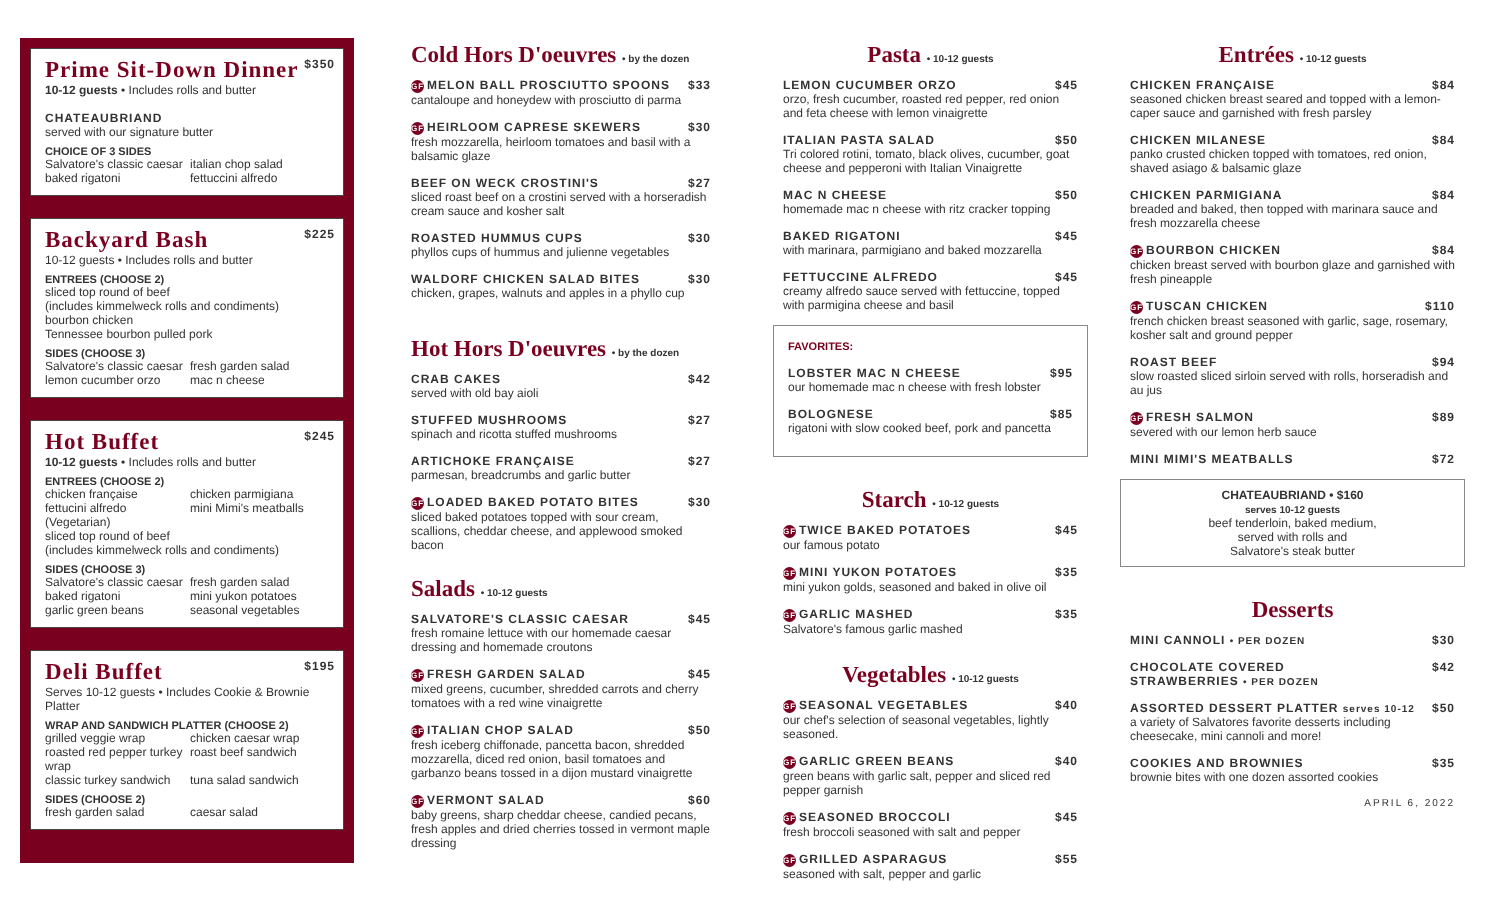Prime Sit-Down Dinner
$350
10-12 guests • Includes rolls and butter
CHATEAUBRIAND
served with our signature butter
CHOICE OF 3 SIDES
Salvatore's classic caesar italian chop salad
baked rigatoni fettuccini alfredo
Backyard Bash
$225
10-12 guests • Includes rolls and butter
ENTREES (CHOOSE 2)
sliced top round of beef
(includes kimmelweck rolls and condiments)
bourbon chicken
Tennessee bourbon pulled pork
SIDES (CHOOSE 3)
Salvatore's classic caesar fresh garden salad
lemon cucumber orzo mac n cheese
Hot Buffet
$245
10-12 guests • Includes rolls and butter
ENTREES (CHOOSE 2)
chicken française chicken parmigiana
fettucini alfredo (Vegetarian) mini Mimi's meatballs
sliced top round of beef
(includes kimmelweck rolls and condiments)
SIDES (CHOOSE 3)
Salvatore's classic caesar fresh garden salad
baked rigatoni mini yukon potatoes
garlic green beans seasonal vegetables
Deli Buffet
$195
Serves 10-12 guests • Includes Cookie & Brownie Platter
WRAP AND SANDWICH PLATTER (CHOOSE 2)
grilled veggie wrap chicken caesar wrap
roasted red pepper turkey wrap roast beef sandwich
classic turkey sandwich tuna salad sandwich
SIDES (CHOOSE 2)
fresh garden salad caesar salad
Cold Hors D'oeuvres • by the dozen
GF MELON BALL PROSCIUTTO SPOONS $33
cantaloupe and honeydew with prosciutto di parma
GF HEIRLOOM CAPRESE SKEWERS $30
fresh mozzarella, heirloom tomatoes and basil with a balsamic glaze
BEEF ON WECK CROSTINI'S $27
sliced roast beef on a crostini served with a horseradish cream sauce and kosher salt
ROASTED HUMMUS CUPS $30
phyllos cups of hummus and julienne vegetables
WALDORF CHICKEN SALAD BITES $30
chicken, grapes, walnuts and apples in a phyllo cup
Hot Hors D'oeuvres • by the dozen
CRAB CAKES $42
served with old bay aioli
STUFFED MUSHROOMS $27
spinach and ricotta stuffed mushrooms
ARTICHOKE FRANÇAISE $27
parmesan, breadcrumbs and garlic butter
GF LOADED BAKED POTATO BITES $30
sliced baked potatoes topped with sour cream, scallions, cheddar cheese, and applewood smoked bacon
Salads • 10-12 guests
SALVATORE'S CLASSIC CAESAR $45
fresh romaine lettuce with our homemade caesar dressing and homemade croutons
GF FRESH GARDEN SALAD $45
mixed greens, cucumber, shredded carrots and cherry tomatoes with a red wine vinaigrette
GF ITALIAN CHOP SALAD $50
fresh iceberg chiffonade, pancetta bacon, shredded mozzarella, diced red onion, basil tomatoes and garbanzo beans tossed in a dijon mustard vinaigrette
GF VERMONT SALAD $60
baby greens, sharp cheddar cheese, candied pecans, fresh apples and dried cherries tossed in vermont maple dressing
Pasta • 10-12 guests
LEMON CUCUMBER ORZO $45
orzo, fresh cucumber, roasted red pepper, red onion and feta cheese with lemon vinaigrette
ITALIAN PASTA SALAD $50
Tri colored rotini, tomato, black olives, cucumber, goat cheese and pepperoni with Italian Vinaigrette
MAC N CHEESE $50
homemade mac n cheese with ritz cracker topping
BAKED RIGATONI $45
with marinara, parmigiano and baked mozzarella
FETTUCCINE ALFREDO $45
creamy alfredo sauce served with fettuccine, topped with parmigina cheese and basil
FAVORITES:
LOBSTER MAC N CHEESE $95
our homemade mac n cheese with fresh lobster
BOLOGNESE $85
rigatoni with slow cooked beef, pork and pancetta
Starch • 10-12 guests
GF TWICE BAKED POTATOES $45
our famous potato
GF MINI YUKON POTATOES $35
mini yukon golds, seasoned and baked in olive oil
GF GARLIC MASHED $35
Salvatore's famous garlic mashed
Vegetables • 10-12 guests
GF SEASONAL VEGETABLES $40
our chef's selection of seasonal vegetables, lightly seasoned.
GF GARLIC GREEN BEANS $40
green beans with garlic salt, pepper and sliced red pepper garnish
GF SEASONED BROCCOLI $45
fresh broccoli seasoned with salt and pepper
GF GRILLED ASPARAGUS $55
seasoned with salt, pepper and garlic
Entrées • 10-12 guests
CHICKEN FRANÇAISE $84
seasoned chicken breast seared and topped with a lemon-caper sauce and garnished with fresh parsley
CHICKEN MILANESE $84
panko crusted chicken topped with tomatoes, red onion, shaved asiago & balsamic glaze
CHICKEN PARMIGIANA $84
breaded and baked, then topped with marinara sauce and fresh mozzarella cheese
GF BOURBON CHICKEN $84
chicken breast served with bourbon glaze and garnished with fresh pineapple
GF TUSCAN CHICKEN $110
french chicken breast seasoned with garlic, sage, rosemary, kosher salt and ground pepper
ROAST BEEF $94
slow roasted sliced sirloin served with rolls, horseradish and au jus
GF FRESH SALMON $89
severed with our lemon herb sauce
MINI MIMI'S MEATBALLS $72
CHATEAUBRIAND • $160
serves 10-12 guests
beef tenderloin, baked medium,
served with rolls and
Salvatore's steak butter
Desserts
MINI CANNOLI • PER DOZEN $30
CHOCOLATE COVERED
STRAWBERRIES • PER DOZEN $42
ASSORTED DESSERT PLATTER serves 10-12 $50
a variety of Salvatores favorite desserts including cheesecake, mini cannoli and more!
COOKIES AND BROWNIES $35
brownie bites with one dozen assorted cookies
APRIL 6, 2022